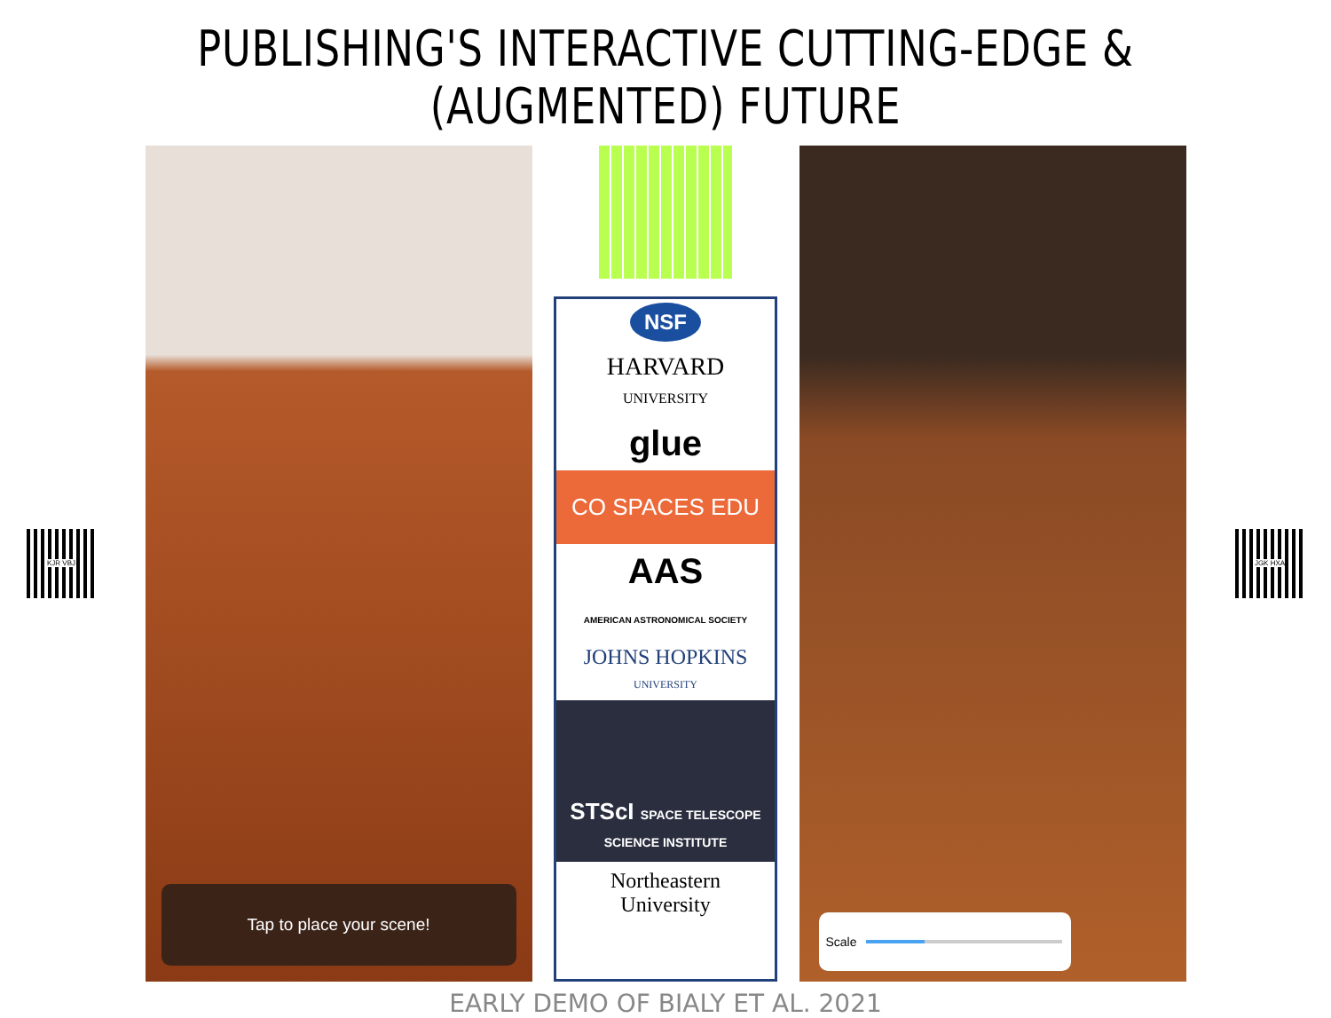PUBLISHING'S INTERACTIVE CUTTING-EDGE & (AUGMENTED) FUTURE
KJR VBJ
Tap to place your scene!
NSF
HARVARD
UNIVERSITY
glue
CO SPACES EDU
AAS
AMERICAN ASTRONOMICAL SOCIETY
JOHNS HOPKINS
UNIVERSITY
STScI SPACE TELESCOPE SCIENCE INSTITUTE
Northeastern
University
Scale
JGK HXA
EARLY DEMO OF BIALY ET AL. 2021